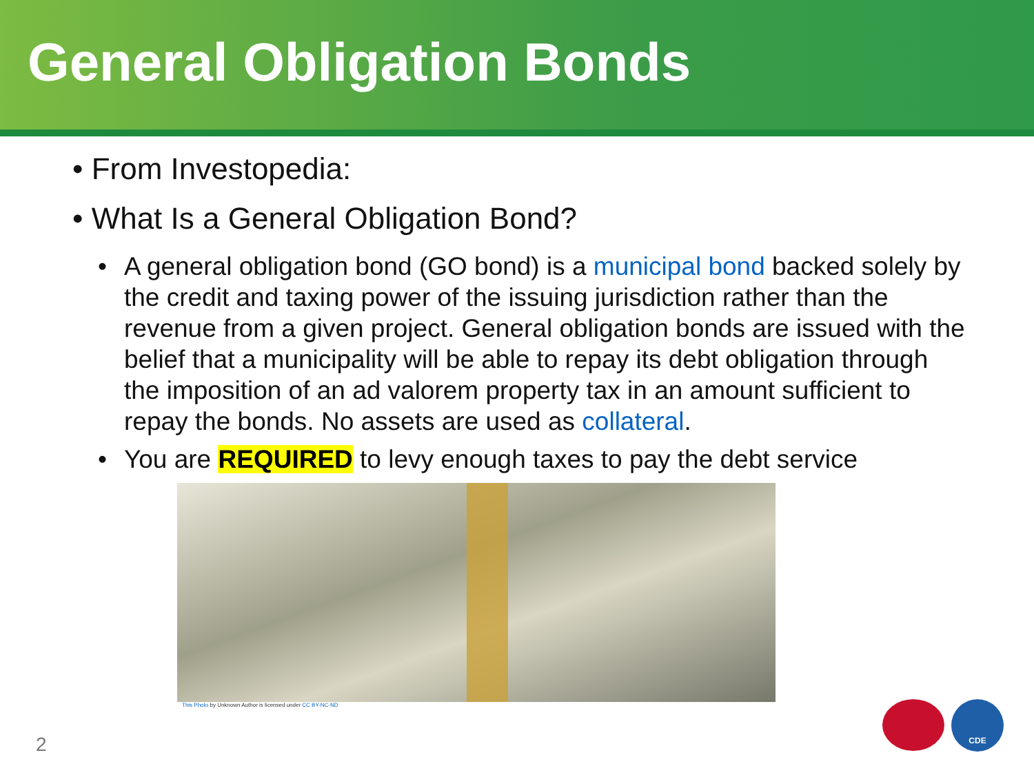General Obligation Bonds
• From Investopedia:
• What Is a General Obligation Bond?
• A general obligation bond (GO bond) is a municipal bond backed solely by the credit and taxing power of the issuing jurisdiction rather than the revenue from a given project. General obligation bonds are issued with the belief that a municipality will be able to repay its debt obligation through the imposition of an ad valorem property tax in an amount sufficient to repay the bonds. No assets are used as collateral.
• You are REQUIRED to levy enough taxes to pay the debt service
This Photo by Unknown Author is licensed under CC BY-NC-ND
2
CDE